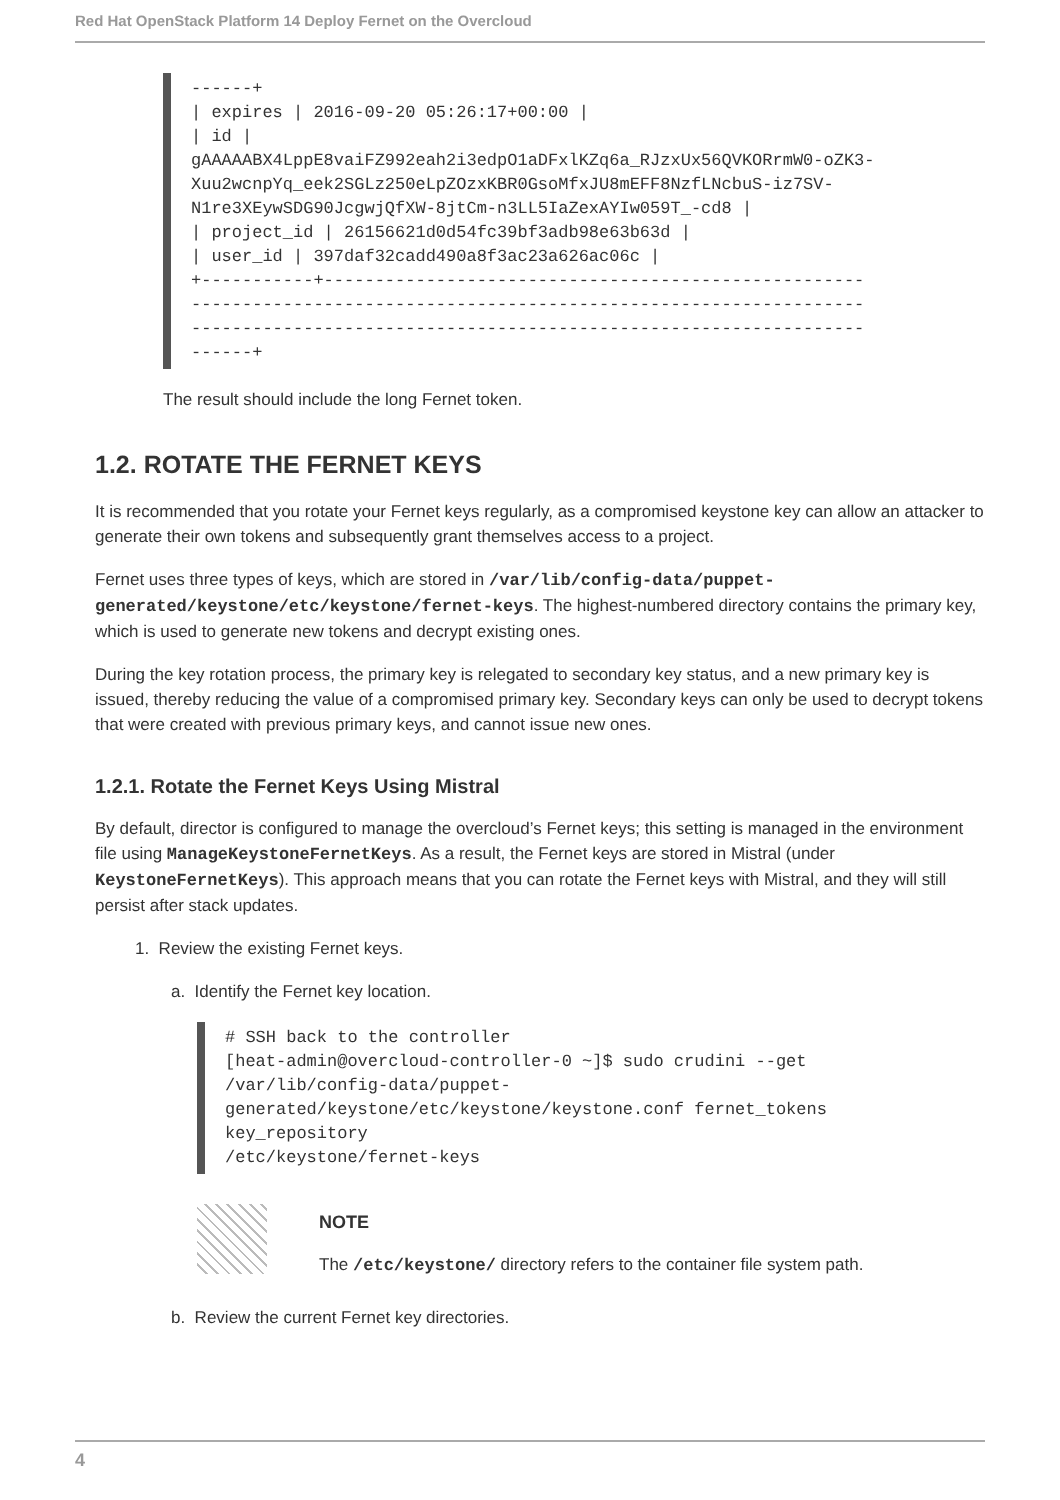Red Hat OpenStack Platform 14 Deploy Fernet on the Overcloud
------+
| expires | 2016-09-20 05:26:17+00:00 |
| id |
gAAAAABX4LppE8vaiFZ992eah2i3edpO1aDFxlKZq6a_RJzxUx56QVKORrmW0-oZK3-
Xuu2wcnpYq_eek2SGLz250eLpZOzxKBR0GsoMfxJU8mEFF8NzfLNcbuS-iz7SV-
N1re3XEywSDG90JcgwjQfXW-8jtCm-n3LL5IaZexAYIw059T_-cd8 |
| project_id | 26156621d0d54fc39bf3adb98e63b63d |
| user_id | 397daf32cadd490a8f3ac23a626ac06c |
+-----------+-----------------------------------------------------
------------------------------------------------------------------
------------------------------------------------------------------
------+
The result should include the long Fernet token.
1.2. ROTATE THE FERNET KEYS
It is recommended that you rotate your Fernet keys regularly, as a compromised keystone key can allow an attacker to generate their own tokens and subsequently grant themselves access to a project.
Fernet uses three types of keys, which are stored in /var/lib/config-data/puppet-generated/keystone/etc/keystone/fernet-keys. The highest-numbered directory contains the primary key, which is used to generate new tokens and decrypt existing ones.
During the key rotation process, the primary key is relegated to secondary key status, and a new primary key is issued, thereby reducing the value of a compromised primary key. Secondary keys can only be used to decrypt tokens that were created with previous primary keys, and cannot issue new ones.
1.2.1. Rotate the Fernet Keys Using Mistral
By default, director is configured to manage the overcloud’s Fernet keys; this setting is managed in the environment file using ManageKeystoneFernetKeys. As a result, the Fernet keys are stored in Mistral (under KeystoneFernetKeys). This approach means that you can rotate the Fernet keys with Mistral, and they will still persist after stack updates.
1. Review the existing Fernet keys.
a. Identify the Fernet key location.
# SSH back to the controller
[heat-admin@overcloud-controller-0 ~]$ sudo crudini --get
/var/lib/config-data/puppet-
generated/keystone/etc/keystone/keystone.conf fernet_tokens
key_repository
/etc/keystone/fernet-keys
NOTE
The /etc/keystone/ directory refers to the container file system path.
b. Review the current Fernet key directories.
4